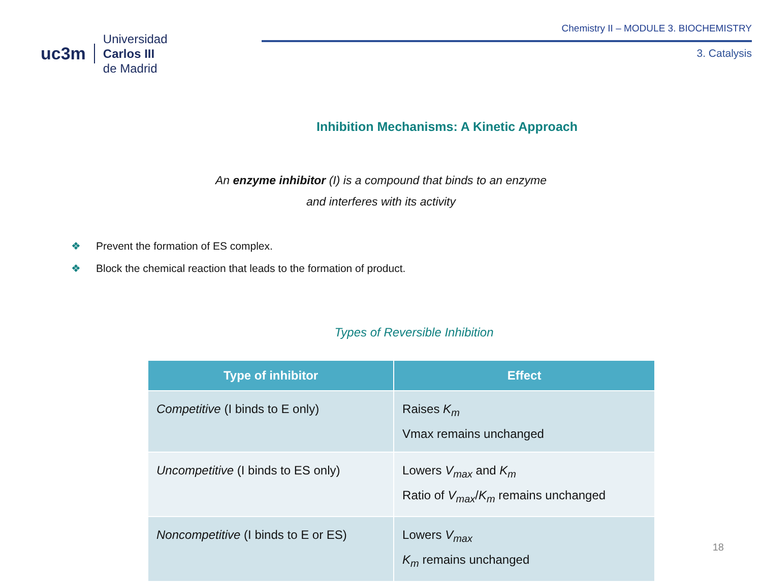uc3m
Universidad
Carlos III
de Madrid
Chemistry II – MODULE 3. BIOCHEMISTRY
3. Catalysis
Inhibition Mechanisms: A Kinetic Approach
An enzyme inhibitor (I) is a compound that binds to an enzyme
and interferes with its activity
❖ Prevent the formation of ES complex.
❖ Block the chemical reaction that leads to the formation of product.
Types of Reversible Inhibition
| Type of inhibitor | Effect |
| --- | --- |
| Competitive (I binds to E only) | Raises K<sub>m</sub> Vmax remains unchanged |
| Uncompetitive (I binds to ES only) | Lowers V<sub>max</sub> and K<sub>m</sub> Ratio of V<sub>max</sub> / K<sub>m</sub> remains unchanged |
| Noncompetitive (I binds to E or ES) | Lowers V<sub>max</sub> K<sub>m</sub> remains unchanged |
18